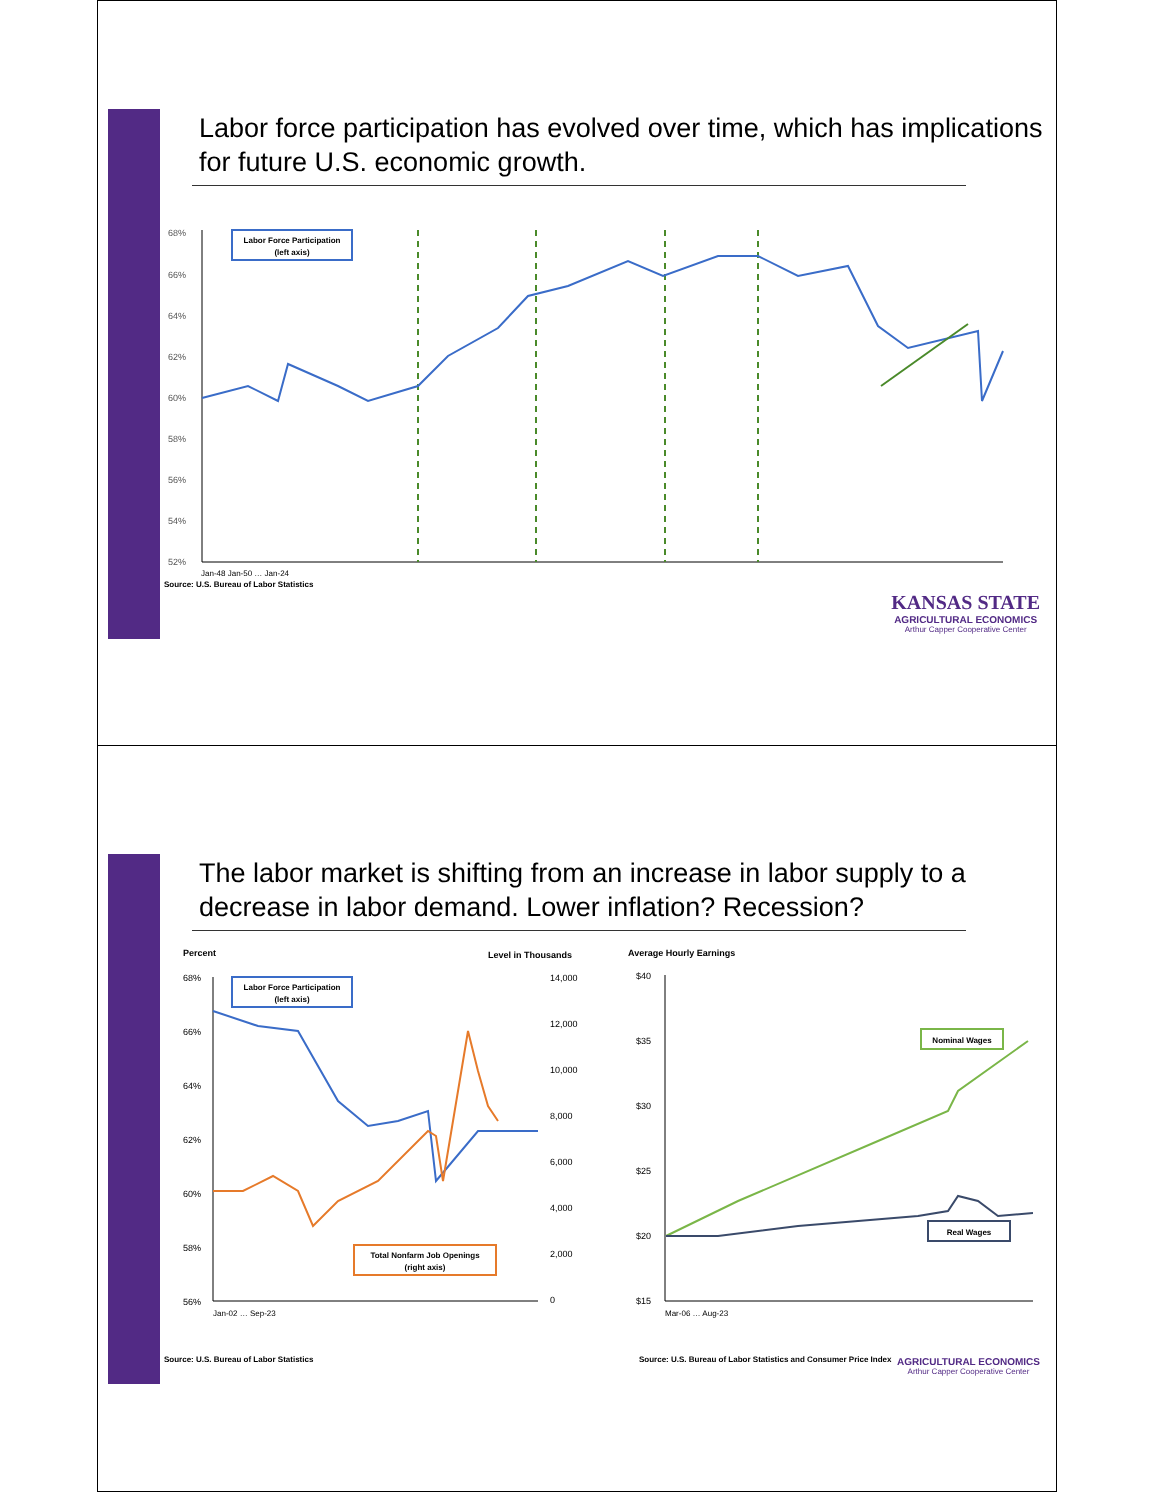Labor force participation has evolved over time, which has implications for future U.S. economic growth.
68%
66%
64%
62%
60%
58%
56%
54%
52%
Labor Force Participation
(left axis)
Jan-48 Jan-50 … Jan-24
Source: U.S. Bureau of Labor Statistics
KANSAS STATE
AGRICULTURAL ECONOMICS
Arthur Capper Cooperative Center
The labor market is shifting from an increase in labor supply to a decrease in labor demand. Lower inflation? Recession?
Percent
Level in Thousands
Average Hourly Earnings
68%
66%
64%
62%
60%
58%
56%
14,000
12,000
10,000
8,000
6,000
4,000
2,000
0
$40
$35
$30
$25
$20
$15
Labor Force Participation
(left axis)
Total Nonfarm Job Openings
(right axis)
Nominal Wages
Real Wages
Jan-02 … Sep-23
Mar-06 … Aug-23
Source: U.S. Bureau of Labor Statistics Source: U.S. Bureau of Labor Statistics and Consumer Price Index
AGRICULTURAL ECONOMICS
Arthur Capper Cooperative Center